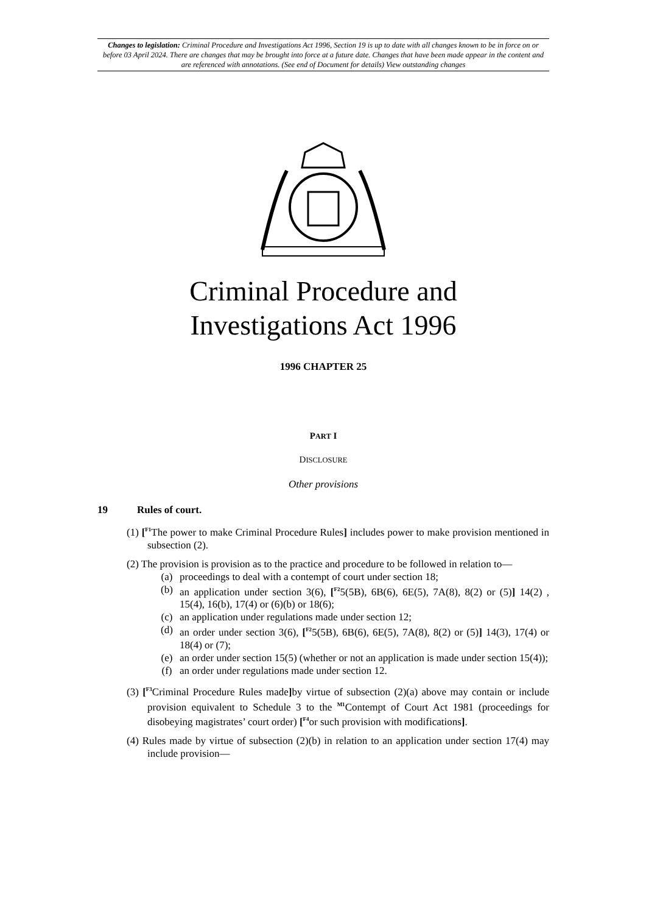Changes to legislation: Criminal Procedure and Investigations Act 1996, Section 19 is up to date with all changes known to be in force on or before 03 April 2024. There are changes that may be brought into force at a future date. Changes that have been made appear in the content and are referenced with annotations. (See end of Document for details) View outstanding changes
Criminal Procedure and
Investigations Act 1996
1996 CHAPTER 25
PART I
DISCLOSURE
Other provisions
19 Rules of court.
(1) [<sup>F1</sup>The power to make Criminal Procedure Rules] includes power to make provision mentioned in subsection (2).
(2) The provision is provision as to the practice and procedure to be followed in relation to—
(a) proceedings to deal with a contempt of court under section 18;
(b) an application under section 3(6), [<sup>F2</sup>5(5B), 6B(6), 6E(5), 7A(8), 8(2) or (5)] 14(2) , 15(4), 16(b), 17(4) or (6)(b) or 18(6);
(c) an application under regulations made under section 12;
(d) an order under section 3(6), [<sup>F2</sup>5(5B), 6B(6), 6E(5), 7A(8), 8(2) or (5)] 14(3), 17(4) or 18(4) or (7);
(e) an order under section 15(5) (whether or not an application is made under section 15(4));
(f) an order under regulations made under section 12.
(3) [<sup>F3</sup>Criminal Procedure Rules made] by virtue of subsection (2)(a) above may contain or include provision equivalent to Schedule 3 to the <sup>M1</sup>Contempt of Court Act 1981 (proceedings for disobeying magistrates’ court order) [<sup>F4</sup>or such provision with modifications].
(4) Rules made by virtue of subsection (2)(b) in relation to an application under section 17(4) may include provision—